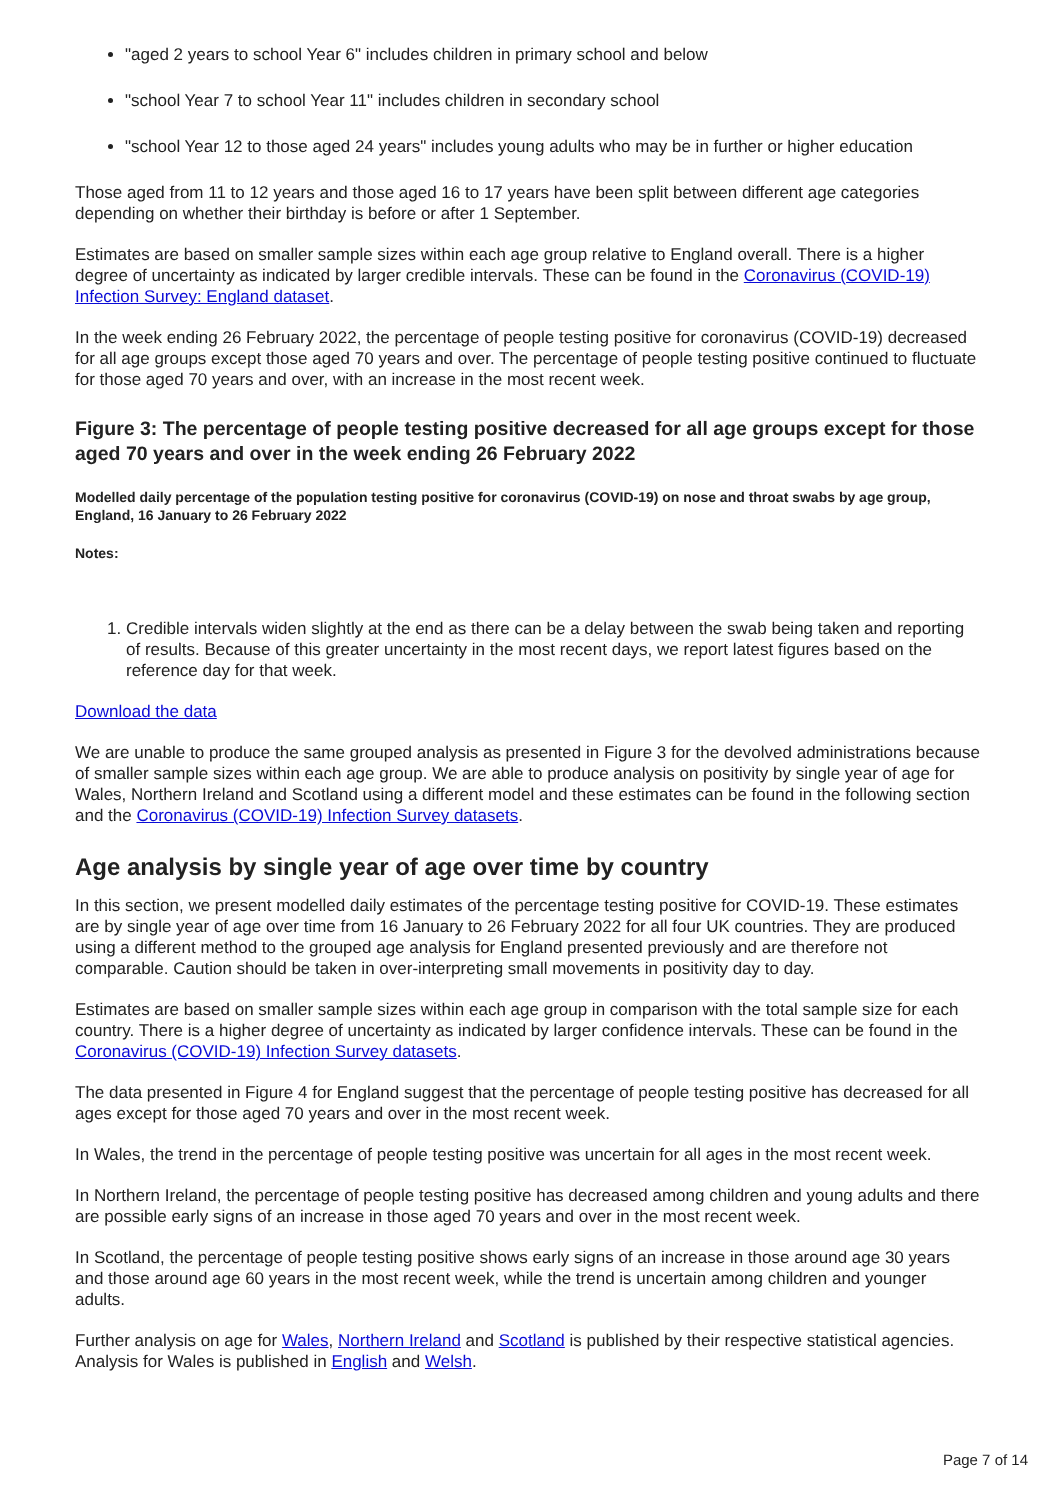"aged 2 years to school Year 6" includes children in primary school and below
"school Year 7 to school Year 11" includes children in secondary school
"school Year 12 to those aged 24 years" includes young adults who may be in further or higher education
Those aged from 11 to 12 years and those aged 16 to 17 years have been split between different age categories depending on whether their birthday is before or after 1 September.
Estimates are based on smaller sample sizes within each age group relative to England overall. There is a higher degree of uncertainty as indicated by larger credible intervals. These can be found in the Coronavirus (COVID-19) Infection Survey: England dataset.
In the week ending 26 February 2022, the percentage of people testing positive for coronavirus (COVID-19) decreased for all age groups except those aged 70 years and over. The percentage of people testing positive continued to fluctuate for those aged 70 years and over, with an increase in the most recent week.
Figure 3: The percentage of people testing positive decreased for all age groups except for those aged 70 years and over in the week ending 26 February 2022
Modelled daily percentage of the population testing positive for coronavirus (COVID-19) on nose and throat swabs by age group, England, 16 January to 26 February 2022
Notes:
1. Credible intervals widen slightly at the end as there can be a delay between the swab being taken and reporting of results. Because of this greater uncertainty in the most recent days, we report latest figures based on the reference day for that week.
Download the data
We are unable to produce the same grouped analysis as presented in Figure 3 for the devolved administrations because of smaller sample sizes within each age group. We are able to produce analysis on positivity by single year of age for Wales, Northern Ireland and Scotland using a different model and these estimates can be found in the following section and the Coronavirus (COVID-19) Infection Survey datasets.
Age analysis by single year of age over time by country
In this section, we present modelled daily estimates of the percentage testing positive for COVID-19. These estimates are by single year of age over time from 16 January to 26 February 2022 for all four UK countries. They are produced using a different method to the grouped age analysis for England presented previously and are therefore not comparable. Caution should be taken in over-interpreting small movements in positivity day to day.
Estimates are based on smaller sample sizes within each age group in comparison with the total sample size for each country. There is a higher degree of uncertainty as indicated by larger confidence intervals. These can be found in the Coronavirus (COVID-19) Infection Survey datasets.
The data presented in Figure 4 for England suggest that the percentage of people testing positive has decreased for all ages except for those aged 70 years and over in the most recent week.
In Wales, the trend in the percentage of people testing positive was uncertain for all ages in the most recent week.
In Northern Ireland, the percentage of people testing positive has decreased among children and young adults and there are possible early signs of an increase in those aged 70 years and over in the most recent week.
In Scotland, the percentage of people testing positive shows early signs of an increase in those around age 30 years and those around age 60 years in the most recent week, while the trend is uncertain among children and younger adults.
Further analysis on age for Wales, Northern Ireland and Scotland is published by their respective statistical agencies. Analysis for Wales is published in English and Welsh.
Page 7 of 14